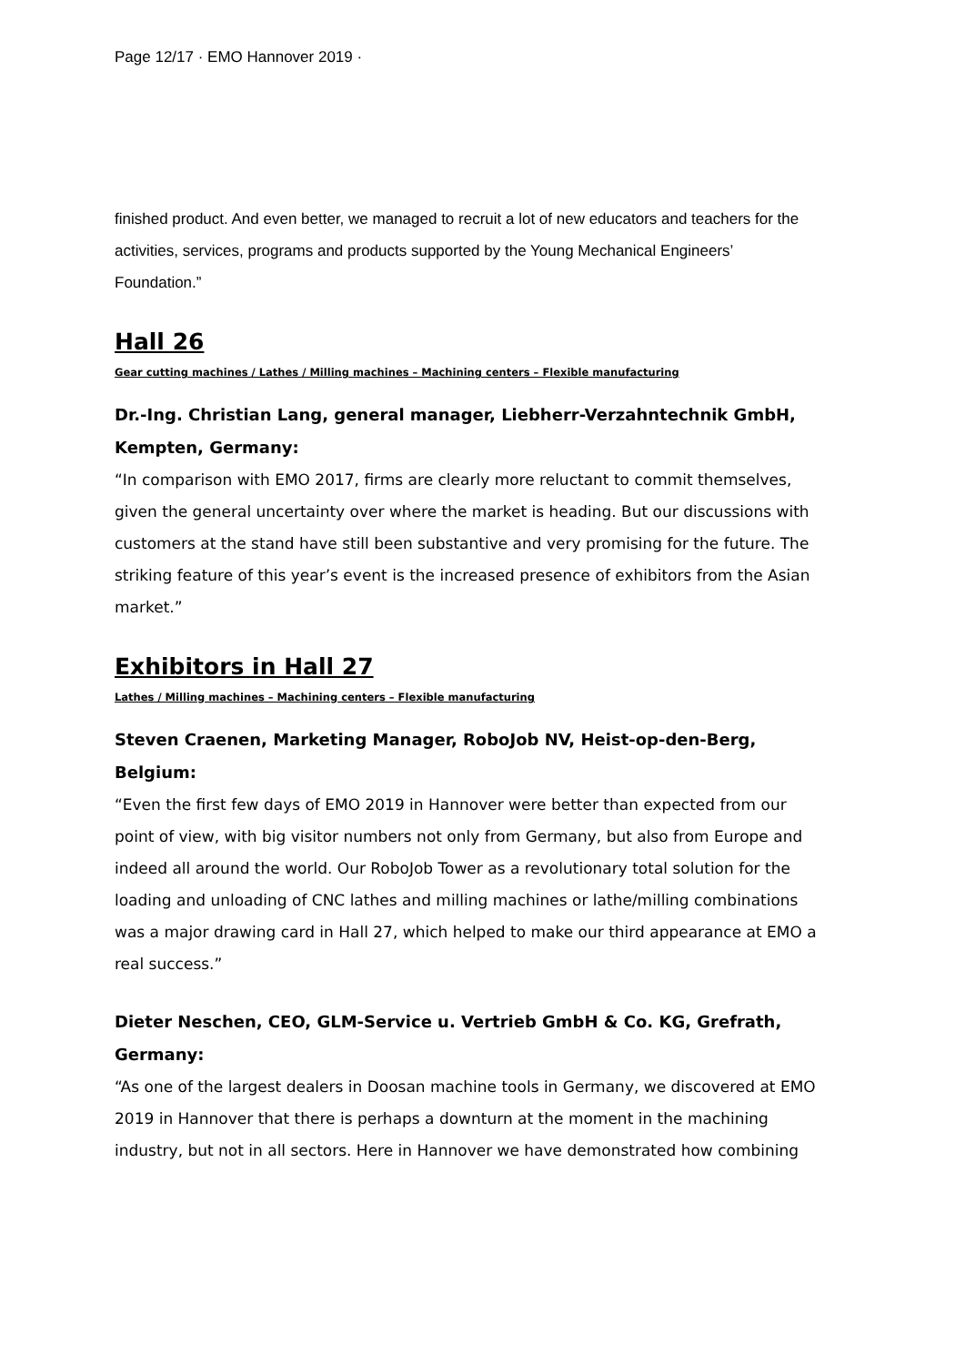Page 12/17 · EMO Hannover 2019 ·
finished product. And even better, we managed to recruit a lot of new educators and teachers for the activities, services, programs and products supported by the Young Mechanical Engineers’ Foundation.”
Hall 26
Gear cutting machines / Lathes / Milling machines – Machining centers – Flexible manufacturing
Dr.-Ing. Christian Lang, general manager, Liebherr-Verzahntechnik GmbH, Kempten, Germany:
“In comparison with EMO 2017, firms are clearly more reluctant to commit themselves, given the general uncertainty over where the market is heading. But our discussions with customers at the stand have still been substantive and very promising for the future. The striking feature of this year’s event is the increased presence of exhibitors from the Asian market.”
Exhibitors in Hall 27
Lathes / Milling machines – Machining centers – Flexible manufacturing
Steven Craenen, Marketing Manager, RoboJob NV, Heist-op-den-Berg, Belgium:
“Even the first few days of EMO 2019 in Hannover were better than expected from our point of view, with big visitor numbers not only from Germany, but also from Europe and indeed all around the world. Our RoboJob Tower as a revolutionary total solution for the loading and unloading of CNC lathes and milling machines or lathe/milling combinations was a major drawing card in Hall 27, which helped to make our third appearance at EMO a real success.”
Dieter Neschen, CEO, GLM-Service u. Vertrieb GmbH & Co. KG, Grefrath, Germany:
“As one of the largest dealers in Doosan machine tools in Germany, we discovered at EMO 2019 in Hannover that there is perhaps a downturn at the moment in the machining industry, but not in all sectors. Here in Hannover we have demonstrated how combining